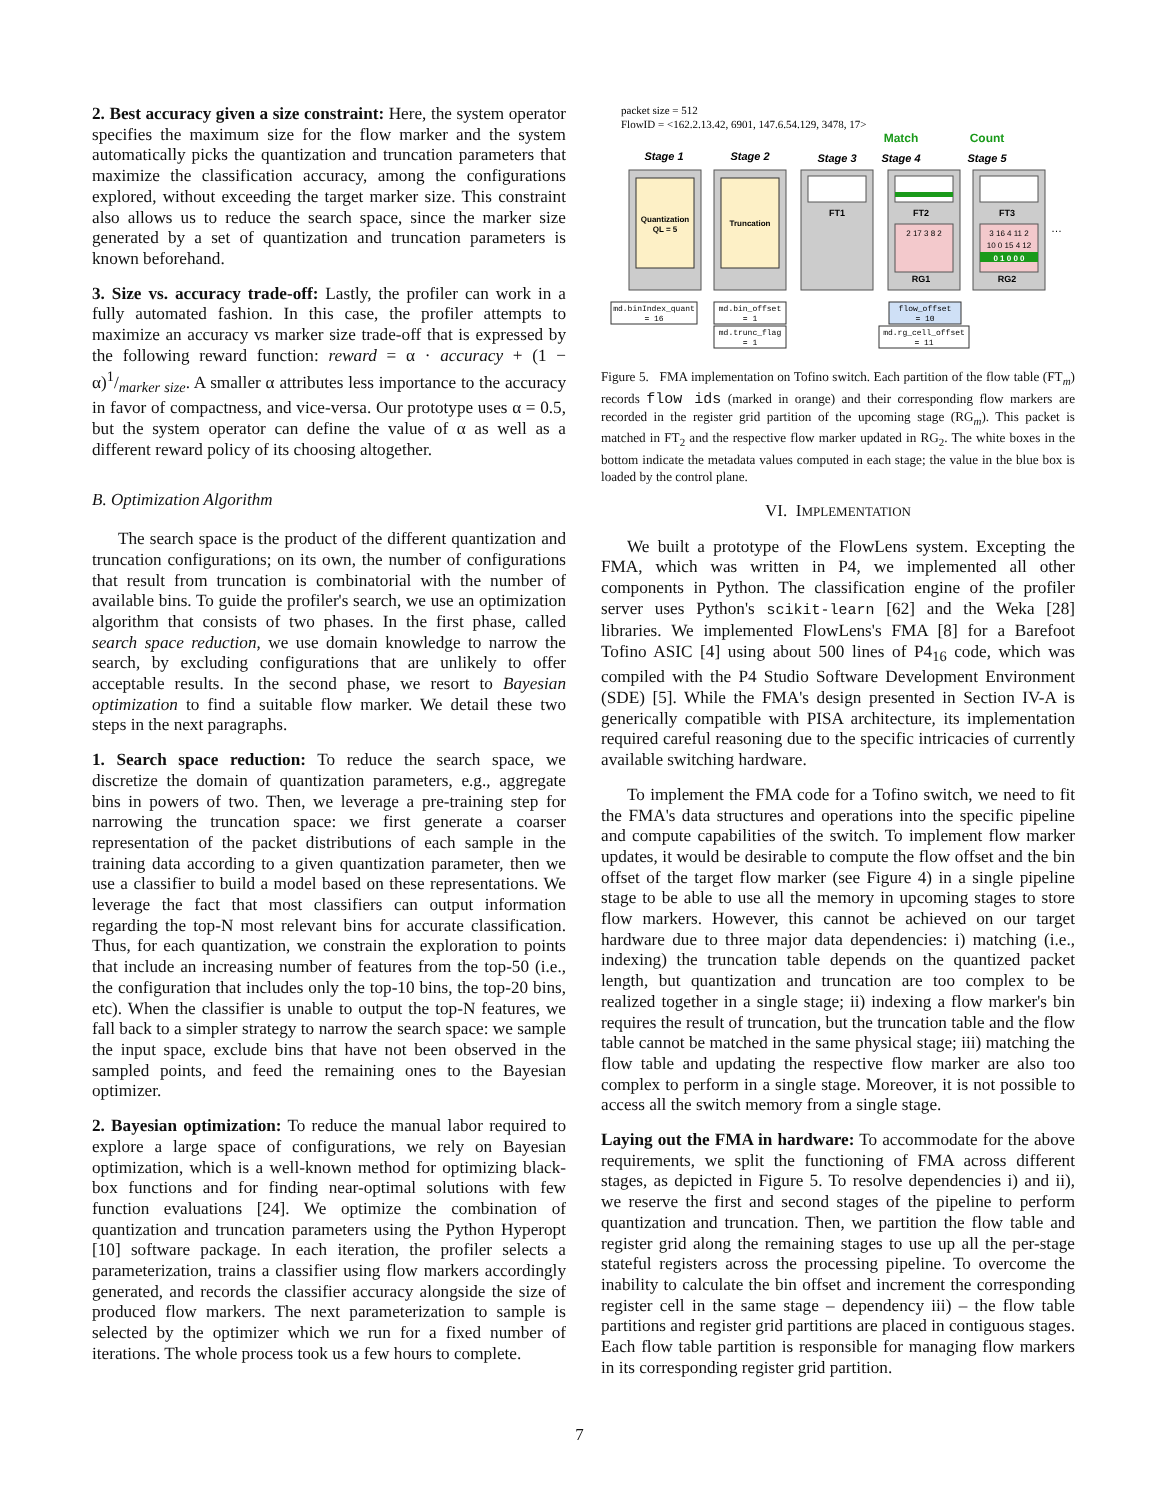2. Best accuracy given a size constraint: Here, the system operator specifies the maximum size for the flow marker and the system automatically picks the quantization and truncation parameters that maximize the classification accuracy, among the configurations explored, without exceeding the target marker size. This constraint also allows us to reduce the search space, since the marker size generated by a set of quantization and truncation parameters is known beforehand.
3. Size vs. accuracy trade-off: Lastly, the profiler can work in a fully automated fashion. In this case, the profiler attempts to maximize an accuracy vs marker size trade-off that is expressed by the following reward function: reward = α · accuracy + (1 − α)1/marker size. A smaller α attributes less importance to the accuracy in favor of compactness, and vice-versa. Our prototype uses α = 0.5, but the system operator can define the value of α as well as a different reward policy of its choosing altogether.
B. Optimization Algorithm
The search space is the product of the different quantization and truncation configurations; on its own, the number of configurations that result from truncation is combinatorial with the number of available bins. To guide the profiler's search, we use an optimization algorithm that consists of two phases. In the first phase, called search space reduction, we use domain knowledge to narrow the search, by excluding configurations that are unlikely to offer acceptable results. In the second phase, we resort to Bayesian optimization to find a suitable flow marker. We detail these two steps in the next paragraphs.
1. Search space reduction: To reduce the search space, we discretize the domain of quantization parameters, e.g., aggregate bins in powers of two. Then, we leverage a pre-training step for narrowing the truncation space: we first generate a coarser representation of the packet distributions of each sample in the training data according to a given quantization parameter, then we use a classifier to build a model based on these representations. We leverage the fact that most classifiers can output information regarding the top-N most relevant bins for accurate classification. Thus, for each quantization, we constrain the exploration to points that include an increasing number of features from the top-50 (i.e., the configuration that includes only the top-10 bins, the top-20 bins, etc). When the classifier is unable to output the top-N features, we fall back to a simpler strategy to narrow the search space: we sample the input space, exclude bins that have not been observed in the sampled points, and feed the remaining ones to the Bayesian optimizer.
2. Bayesian optimization: To reduce the manual labor required to explore a large space of configurations, we rely on Bayesian optimization, which is a well-known method for optimizing black-box functions and for finding near-optimal solutions with few function evaluations [24]. We optimize the combination of quantization and truncation parameters using the Python Hyperopt [10] software package. In each iteration, the profiler selects a parameterization, trains a classifier using flow markers accordingly generated, and records the classifier accuracy alongside the size of produced flow markers. The next parameterization to sample is selected by the optimizer which we run for a fixed number of iterations. The whole process took us a few hours to complete.
packet size = 512
FlowID = <162.2.13.42, 6901, 147.6.54.129, 3478, 17>
Match
Count
Stage 1
Stage 2
Stage 3
Stage 4
Stage 5
Quantization
QL = 5
Truncation
FT1
FT2
FT3
RG1
RG2
2 17 3 8 2
3 16 4 11 2
10 0 15 4 12
0 1 0 0 0
…
md.binIndex_quant
= 16
md.bin_offset
= 1
md.trunc_flag
= 1
flow_offset
= 10
md.rg_cell_offset
= 11
Figure 5. FMA implementation on Tofino switch. Each partition of the flow table (FT<sub>m</sub>) records flow ids (marked in orange) and their corresponding flow markers are recorded in the register grid partition of the upcoming stage (RG<sub>m</sub>). This packet is matched in FT<sub>2</sub> and the respective flow marker updated in RG<sub>2</sub>. The white boxes in the bottom indicate the metadata values computed in each stage; the value in the blue box is loaded by the control plane.
VI. IMPLEMENTATION
We built a prototype of the FlowLens system. Excepting the FMA, which was written in P4, we implemented all other components in Python. The classification engine of the profiler server uses Python's scikit-learn [62] and the Weka [28] libraries. We implemented FlowLens's FMA [8] for a Barefoot Tofino ASIC [4] using about 500 lines of P4<sub>16</sub> code, which was compiled with the P4 Studio Software Development Environment (SDE) [5]. While the FMA's design presented in Section IV-A is generically compatible with PISA architecture, its implementation required careful reasoning due to the specific intricacies of currently available switching hardware.
To implement the FMA code for a Tofino switch, we need to fit the FMA's data structures and operations into the specific pipeline and compute capabilities of the switch. To implement flow marker updates, it would be desirable to compute the flow offset and the bin offset of the target flow marker (see Figure 4) in a single pipeline stage to be able to use all the memory in upcoming stages to store flow markers. However, this cannot be achieved on our target hardware due to three major data dependencies: i) matching (i.e., indexing) the truncation table depends on the quantized packet length, but quantization and truncation are too complex to be realized together in a single stage; ii) indexing a flow marker's bin requires the result of truncation, but the truncation table and the flow table cannot be matched in the same physical stage; iii) matching the flow table and updating the respective flow marker are also too complex to perform in a single stage. Moreover, it is not possible to access all the switch memory from a single stage.
Laying out the FMA in hardware: To accommodate for the above requirements, we split the functioning of FMA across different stages, as depicted in Figure 5. To resolve dependencies i) and ii), we reserve the first and second stages of the pipeline to perform quantization and truncation. Then, we partition the flow table and register grid along the remaining stages to use up all the per-stage stateful registers across the processing pipeline. To overcome the inability to calculate the bin offset and increment the corresponding register cell in the same stage – dependency iii) – the flow table partitions and register grid partitions are placed in contiguous stages. Each flow table partition is responsible for managing flow markers in its corresponding register grid partition.
7